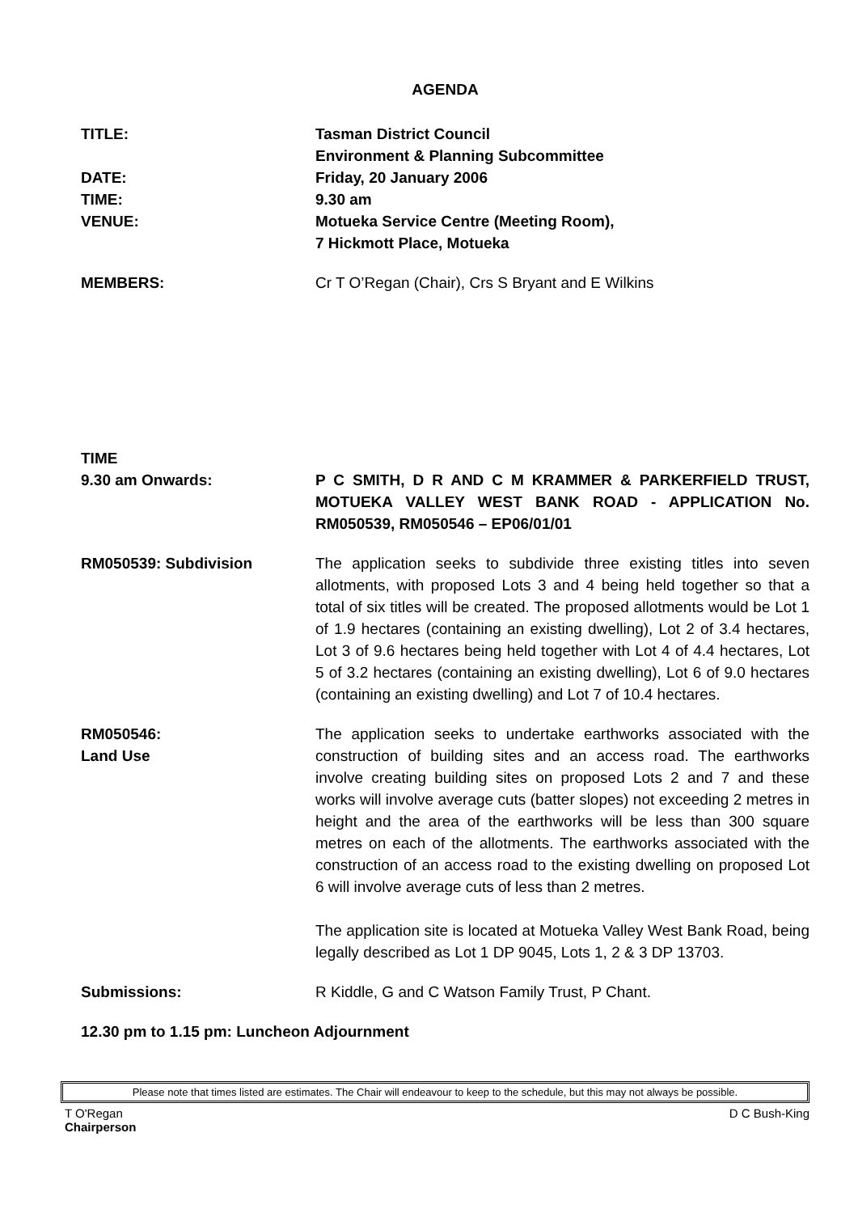AGENDA
TITLE: Tasman District Council
Environment & Planning Subcommittee
DATE: Friday, 20 January 2006
TIME: 9.30 am
VENUE: Motueka Service Centre (Meeting Room),
7 Hickmott Place, Motueka
MEMBERS: Cr T O’Regan (Chair), Crs S Bryant and E Wilkins
TIME
9.30 am Onwards:
P C SMITH, D R AND C M KRAMMER & PARKERFIELD TRUST, MOTUEKA VALLEY WEST BANK ROAD - APPLICATION No. RM050539, RM050546 – EP06/01/01
RM050539: Subdivision The application seeks to subdivide three existing titles into seven allotments, with proposed Lots 3 and 4 being held together so that a total of six titles will be created. The proposed allotments would be Lot 1 of 1.9 hectares (containing an existing dwelling), Lot 2 of 3.4 hectares, Lot 3 of 9.6 hectares being held together with Lot 4 of 4.4 hectares, Lot 5 of 3.2 hectares (containing an existing dwelling), Lot 6 of 9.0 hectares (containing an existing dwelling) and Lot 7 of 10.4 hectares.
RM050546:
Land Use
The application seeks to undertake earthworks associated with the construction of building sites and an access road. The earthworks involve creating building sites on proposed Lots 2 and 7 and these works will involve average cuts (batter slopes) not exceeding 2 metres in height and the area of the earthworks will be less than 300 square metres on each of the allotments. The earthworks associated with the construction of an access road to the existing dwelling on proposed Lot 6 will involve average cuts of less than 2 metres.
The application site is located at Motueka Valley West Bank Road, being legally described as Lot 1 DP 9045, Lots 1, 2 & 3 DP 13703.
Submissions: R Kiddle, G and C Watson Family Trust, P Chant.
12.30 pm to 1.15 pm: Luncheon Adjournment
Please note that times listed are estimates. The Chair will endeavour to keep to the schedule, but this may not always be possible.
T O'Regan
Chairperson
D C Bush-King